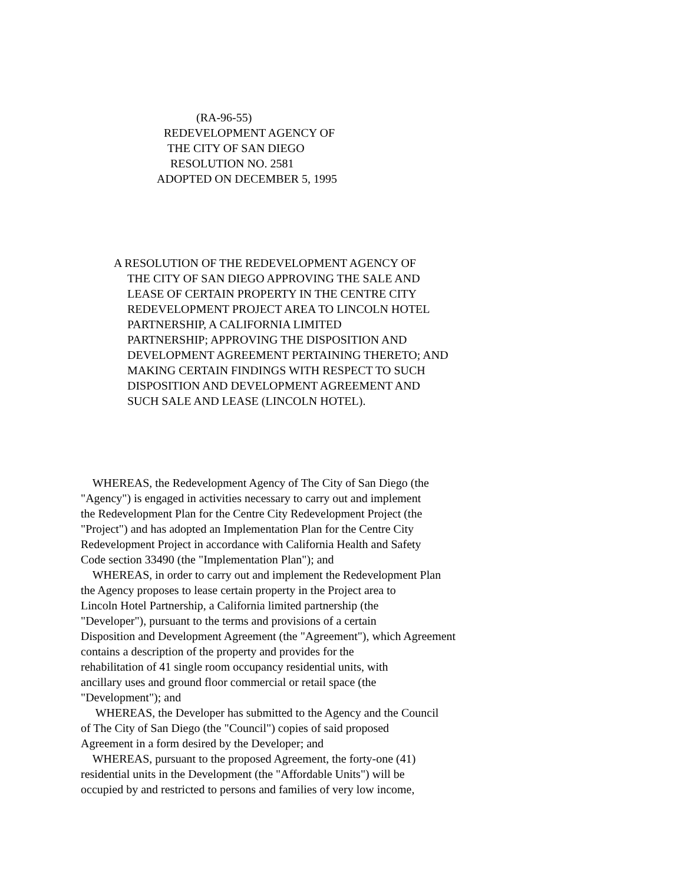(RA-96-55)
REDEVELOPMENT AGENCY OF
THE CITY OF SAN DIEGO
RESOLUTION NO. 2581
ADOPTED ON DECEMBER 5, 1995
A RESOLUTION OF THE REDEVELOPMENT AGENCY OF
THE CITY OF SAN DIEGO APPROVING THE SALE AND
LEASE OF CERTAIN PROPERTY IN THE CENTRE CITY
REDEVELOPMENT PROJECT AREA TO LINCOLN HOTEL
PARTNERSHIP, A CALIFORNIA LIMITED
PARTNERSHIP; APPROVING THE DISPOSITION AND
DEVELOPMENT AGREEMENT PERTAINING THERETO; AND
MAKING CERTAIN FINDINGS WITH RESPECT TO SUCH
DISPOSITION AND DEVELOPMENT AGREEMENT AND
SUCH SALE AND LEASE (LINCOLN HOTEL).
WHEREAS, the Redevelopment Agency of The City of San Diego (the
"Agency") is engaged in activities necessary to carry out and implement
the Redevelopment Plan for the Centre City Redevelopment Project (the
"Project") and has adopted an Implementation Plan for the Centre City
Redevelopment Project in accordance with California Health and Safety
Code section 33490 (the "Implementation Plan"); and
WHEREAS, in order to carry out and implement the Redevelopment Plan
the Agency proposes to lease certain property in the Project area to
Lincoln Hotel Partnership, a California limited partnership (the
"Developer"), pursuant to the terms and provisions of a certain
Disposition and Development Agreement (the "Agreement"), which Agreement
contains a description of the property and provides for the
rehabilitation of 41 single room occupancy residential units, with
ancillary uses and ground floor commercial or retail space (the
"Development"); and
WHEREAS, the Developer has submitted to the Agency and the Council
of The City of San Diego (the "Council") copies of said proposed
Agreement in a form desired by the Developer; and
WHEREAS, pursuant to the proposed Agreement, the forty-one (41)
residential units in the Development (the "Affordable Units") will be
occupied by and restricted to persons and families of very low income,